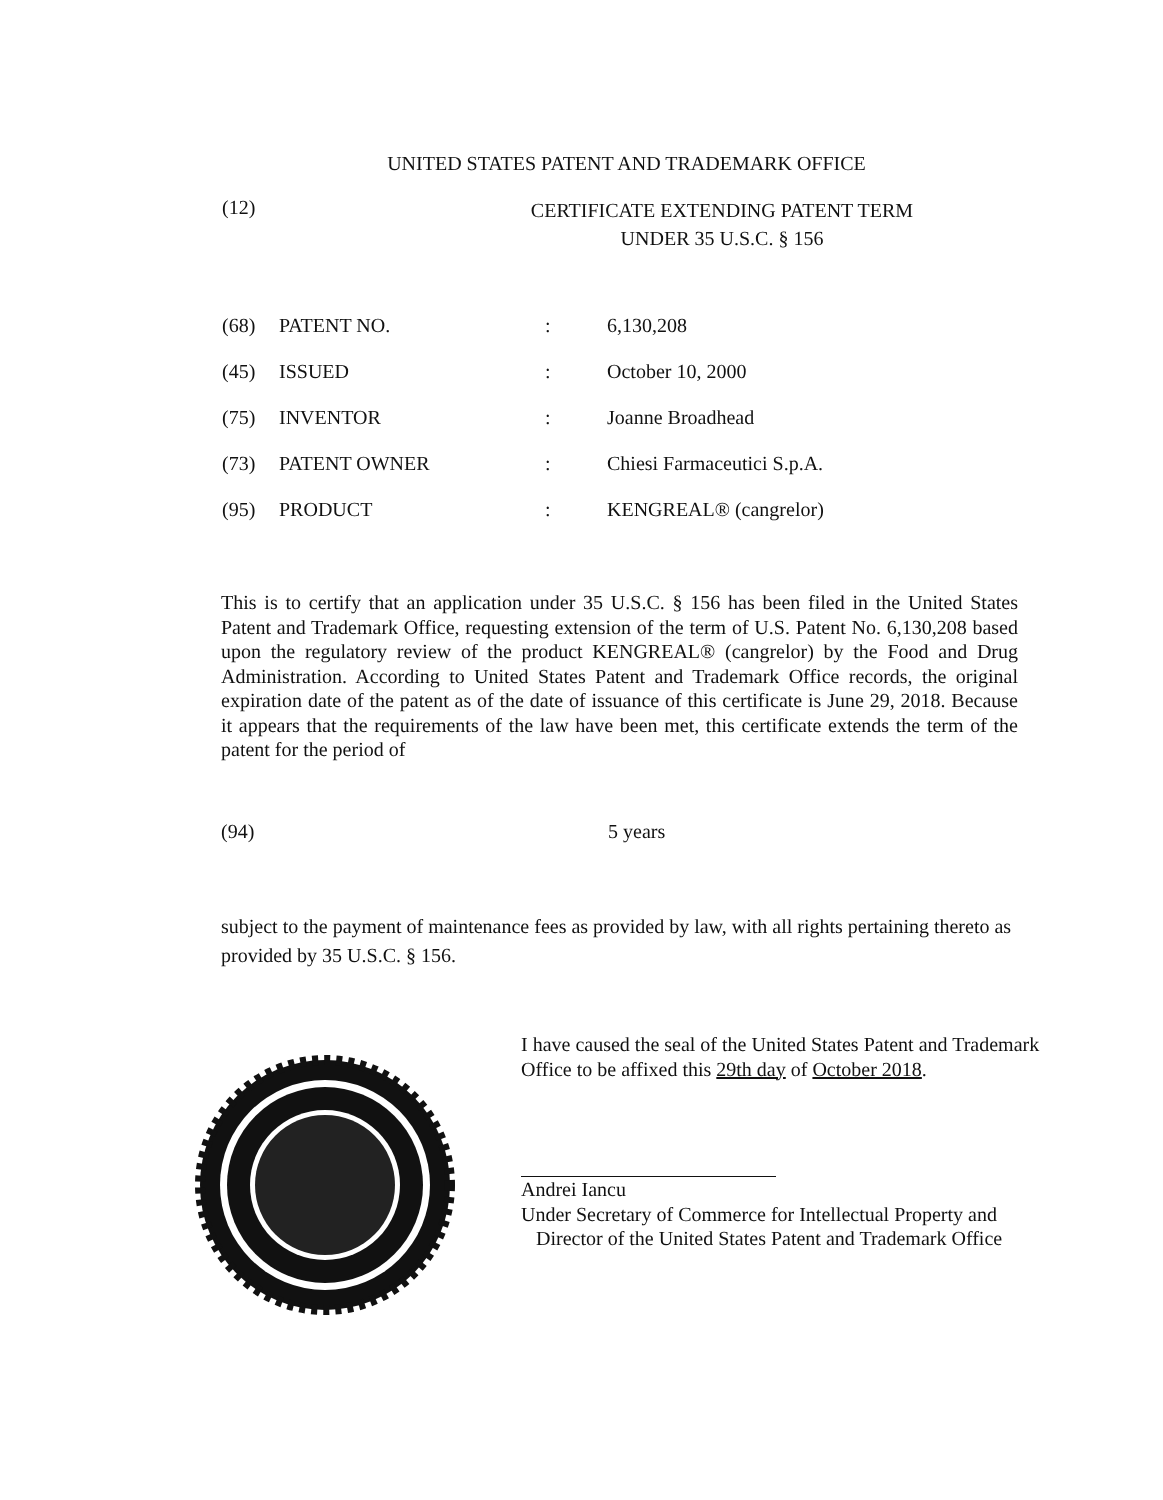UNITED STATES PATENT AND TRADEMARK OFFICE
(12)
CERTIFICATE EXTENDING PATENT TERM
UNDER 35 U.S.C. § 156
(68) PATENT NO.: 6,130,208
(45) ISSUED: October 10, 2000
(75) INVENTOR: Joanne Broadhead
(73) PATENT OWNER: Chiesi Farmaceutici S.p.A.
(95) PRODUCT: KENGREAL® (cangrelor)
This is to certify that an application under 35 U.S.C. § 156 has been filed in the United States Patent and Trademark Office, requesting extension of the term of U.S. Patent No. 6,130,208 based upon the regulatory review of the product KENGREAL® (cangrelor) by the Food and Drug Administration. According to United States Patent and Trademark Office records, the original expiration date of the patent as of the date of issuance of this certificate is June 29, 2018. Because it appears that the requirements of the law have been met, this certificate extends the term of the patent for the period of
(94) 5 years
subject to the payment of maintenance fees as provided by law, with all rights pertaining thereto as provided by 35 U.S.C. § 156.
I have caused the seal of the United States Patent and Trademark Office to be affixed this 29th day of October 2018.
Andrei Iancu
Under Secretary of Commerce for Intellectual Property and
Director of the United States Patent and Trademark Office